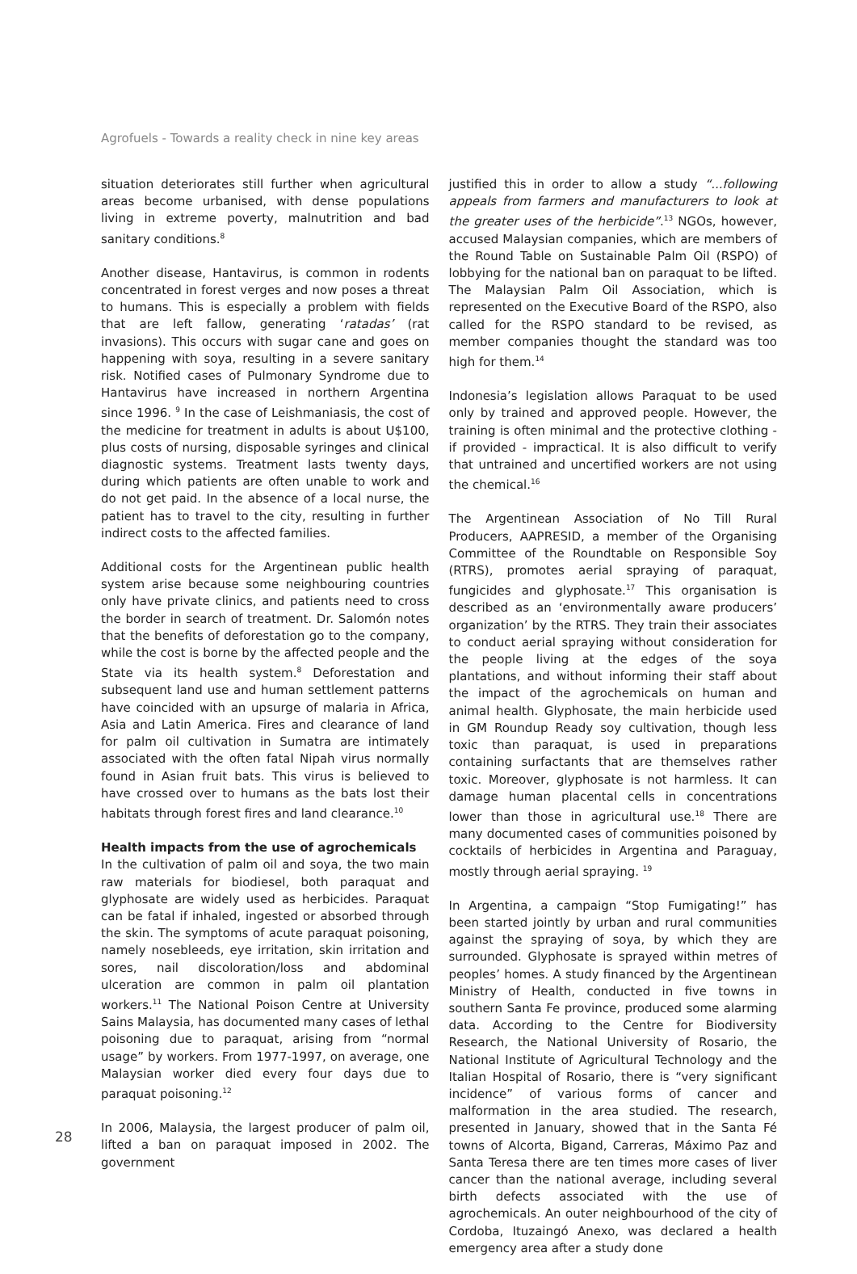Agrofuels - Towards a reality check in nine key areas
situation deteriorates still further when agricultural areas become urbanised, with dense populations living in extreme poverty, malnutrition and bad sanitary conditions.<sup>8</sup>
Another disease, Hantavirus, is common in rodents concentrated in forest verges and now poses a threat to humans. This is especially a problem with fields that are left fallow, generating ‘ratadas’ (rat invasions). This occurs with sugar cane and goes on happening with soya, resulting in a severe sanitary risk. Notified cases of Pulmonary Syndrome due to Hantavirus have increased in northern Argentina since 1996. <sup>9</sup> In the case of Leishmaniasis, the cost of the medicine for treatment in adults is about U$100, plus costs of nursing, disposable syringes and clinical diagnostic systems. Treatment lasts twenty days, during which patients are often unable to work and do not get paid. In the absence of a local nurse, the patient has to travel to the city, resulting in further indirect costs to the affected families.
Additional costs for the Argentinean public health system arise because some neighbouring countries only have private clinics, and patients need to cross the border in search of treatment. Dr. Salomón notes that the benefits of deforestation go to the company, while the cost is borne by the affected people and the State via its health system.<sup>8</sup> Deforestation and subsequent land use and human settlement patterns have coincided with an upsurge of malaria in Africa, Asia and Latin America. Fires and clearance of land for palm oil cultivation in Sumatra are intimately associated with the often fatal Nipah virus normally found in Asian fruit bats. This virus is believed to have crossed over to humans as the bats lost their habitats through forest fires and land clearance.<sup>10</sup>
Health impacts from the use of agrochemicals
In the cultivation of palm oil and soya, the two main raw materials for biodiesel, both paraquat and glyphosate are widely used as herbicides. Paraquat can be fatal if inhaled, ingested or absorbed through the skin. The symptoms of acute paraquat poisoning, namely nosebleeds, eye irritation, skin irritation and sores, nail discoloration/loss and abdominal ulceration are common in palm oil plantation workers.<sup>11</sup> The National Poison Centre at University Sains Malaysia, has documented many cases of lethal poisoning due to paraquat, arising from “normal usage” by workers. From 1977-1997, on average, one Malaysian worker died every four days due to paraquat poisoning.<sup>12</sup>
In 2006, Malaysia, the largest producer of palm oil, lifted a ban on paraquat imposed in 2002. The government
justified this in order to allow a study “...following appeals from farmers and manufacturers to look at the greater uses of the herbicide”.<sup>13</sup> NGOs, however, accused Malaysian companies, which are members of the Round Table on Sustainable Palm Oil (RSPO) of lobbying for the national ban on paraquat to be lifted. The Malaysian Palm Oil Association, which is represented on the Executive Board of the RSPO, also called for the RSPO standard to be revised, as member companies thought the standard was too high for them.<sup>14</sup>
Indonesia’s legislation allows Paraquat to be used only by trained and approved people. However, the training is often minimal and the protective clothing - if provided - impractical. It is also difficult to verify that untrained and uncertified workers are not using the chemical.<sup>16</sup>
The Argentinean Association of No Till Rural Producers, AAPRESID, a member of the Organising Committee of the Roundtable on Responsible Soy (RTRS), promotes aerial spraying of paraquat, fungicides and glyphosate.<sup>17</sup> This organisation is described as an ‘environmentally aware producers’ organization’ by the RTRS. They train their associates to conduct aerial spraying without consideration for the people living at the edges of the soya plantations, and without informing their staff about the impact of the agrochemicals on human and animal health. Glyphosate, the main herbicide used in GM Roundup Ready soy cultivation, though less toxic than paraquat, is used in preparations containing surfactants that are themselves rather toxic. Moreover, glyphosate is not harmless. It can damage human placental cells in concentrations lower than those in agricultural use.<sup>18</sup> There are many documented cases of communities poisoned by cocktails of herbicides in Argentina and Paraguay, mostly through aerial spraying. <sup>19</sup>
In Argentina, a campaign “Stop Fumigating!” has been started jointly by urban and rural communities against the spraying of soya, by which they are surrounded. Glyphosate is sprayed within metres of peoples’ homes. A study financed by the Argentinean Ministry of Health, conducted in five towns in southern Santa Fe province, produced some alarming data. According to the Centre for Biodiversity Research, the National University of Rosario, the National Institute of Agricultural Technology and the Italian Hospital of Rosario, there is “very significant incidence” of various forms of cancer and malformation in the area studied. The research, presented in January, showed that in the Santa Fé towns of Alcorta, Bigand, Carreras, Máximo Paz and Santa Teresa there are ten times more cases of liver cancer than the national average, including several birth defects associated with the use of agrochemicals. An outer neighbourhood of the city of Cordoba, Ituzaingó Anexo, was declared a health emergency area after a study done
28